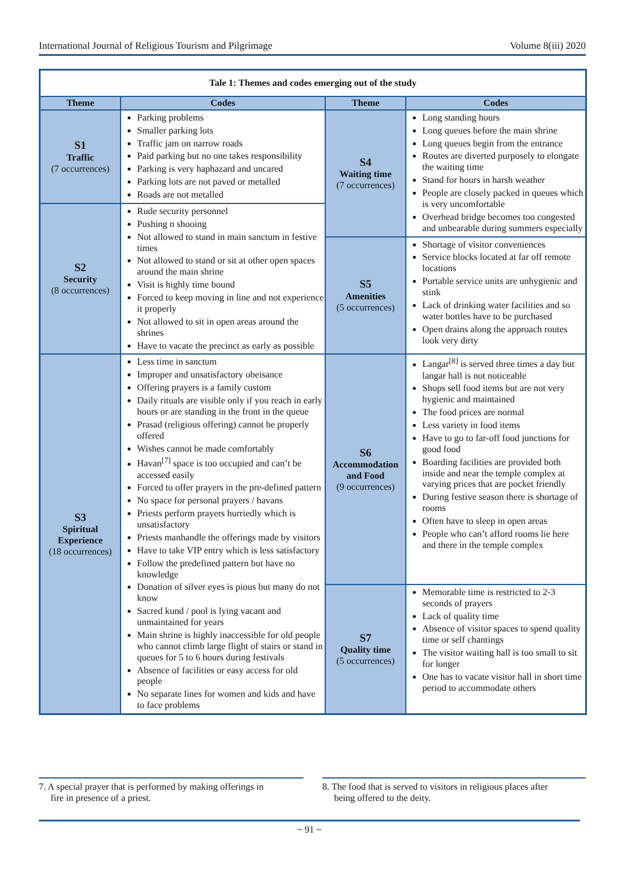International Journal of Religious Tourism and Pilgrimage Volume 8(iii) 2020
| Tale 1: Themes and codes emerging out of the study | | | |
| Theme | Codes | Theme | Codes |
| S1 Traffic (7 occurrences) | Parking problems Smaller parking lots Traffic jam on narrow roads Paid parking but no one takes responsibility Parking is very haphazard and uncared Parking lots are not paved or metalled Roads are not metalled | S4 Waiting time (7 occurrences) | Long standing hours Long queues before the main shrine Long queues begin from the entrance Routes are diverted purposely to elongate the waiting time Stand for hours in harsh weather People are closely packed in queues which is very uncomfortable Overhead bridge becomes too congested and unbearable during summers especially |
| S2 Security (8 occurrences) | Rude security personnel Pushing n shooing Not allowed to stand in main sanctum in festive times Not allowed to stand or sit at other open spaces around the main shrine Visit is highly time bound Forced to keep moving in line and not experience it properly Not allowed to sit in open areas around the shrines Have to vacate the precinct as early as possible | | |
| | | S5 Amenities (5 occurrences) | Shortage of visitor conveniences Service blocks located at far off remote locations Portable service units are unhygienic and stink Lack of drinking water facilities and so water bottles have to be purchased Open drains along the approach routes look very dirty |
| S3 Spiritual Experience (18 occurrences) | Less time in sanctum Improper and unsatisfactory obeisance Offering prayers is a family custom Daily rituals are visible only if you reach in early hours or are standing in the front in the queue Prasad (religious offering) cannot be properly offered Wishes cannot be made comfortably Havan<sup>[7]</sup> space is too occupied and can’t be accessed easily Forced to offer prayers in the pre-defined pattern No space for personal prayers / havans Priests perform prayers hurriedly which is unsatisfactory Priests manhandle the offerings made by visitors Have to take VIP entry which is less satisfactory Follow the predefined pattern but have no knowledge Donation of silver eyes is pious but many do not know Sacred kund / pool is lying vacant and unmaintained for years Main shrine is highly inaccessible for old people who cannot climb large flight of stairs or stand in queues for 5 to 6 hours during festivals Absence of facilities or easy access for old people No separate lines for women and kids and have to face problems | | |
| | | S6 Accommodation and Food (9 occurrences) | Langar<sup>[8]</sup> is served three times a day but langar hall is not noticeable Shops sell food items but are not very hygienic and maintained The food prices are normal Less variety in food items Have to go to far-off food junctions for good food Boarding facilities are provided both inside and near the temple complex at varying prices that are pocket friendly During festive season there is shortage of rooms Often have to sleep in open areas People who can’t afford rooms lie here and there in the temple complex |
| | | S7 Quality time (5 occurrences) | Memorable time is restricted to 2-3 seconds of prayers Lack of quality time Absence of visitor spaces to spend quality time or self chantings The visitor waiting hall is too small to sit for longer One has to vacate visitor hall in short time period to accommodate others |
7. A special prayer that is performed by making offerings in
fire in presence of a priest.
8. The food that is served to visitors in religious places after
being offered to the deity.
~ 91 ~